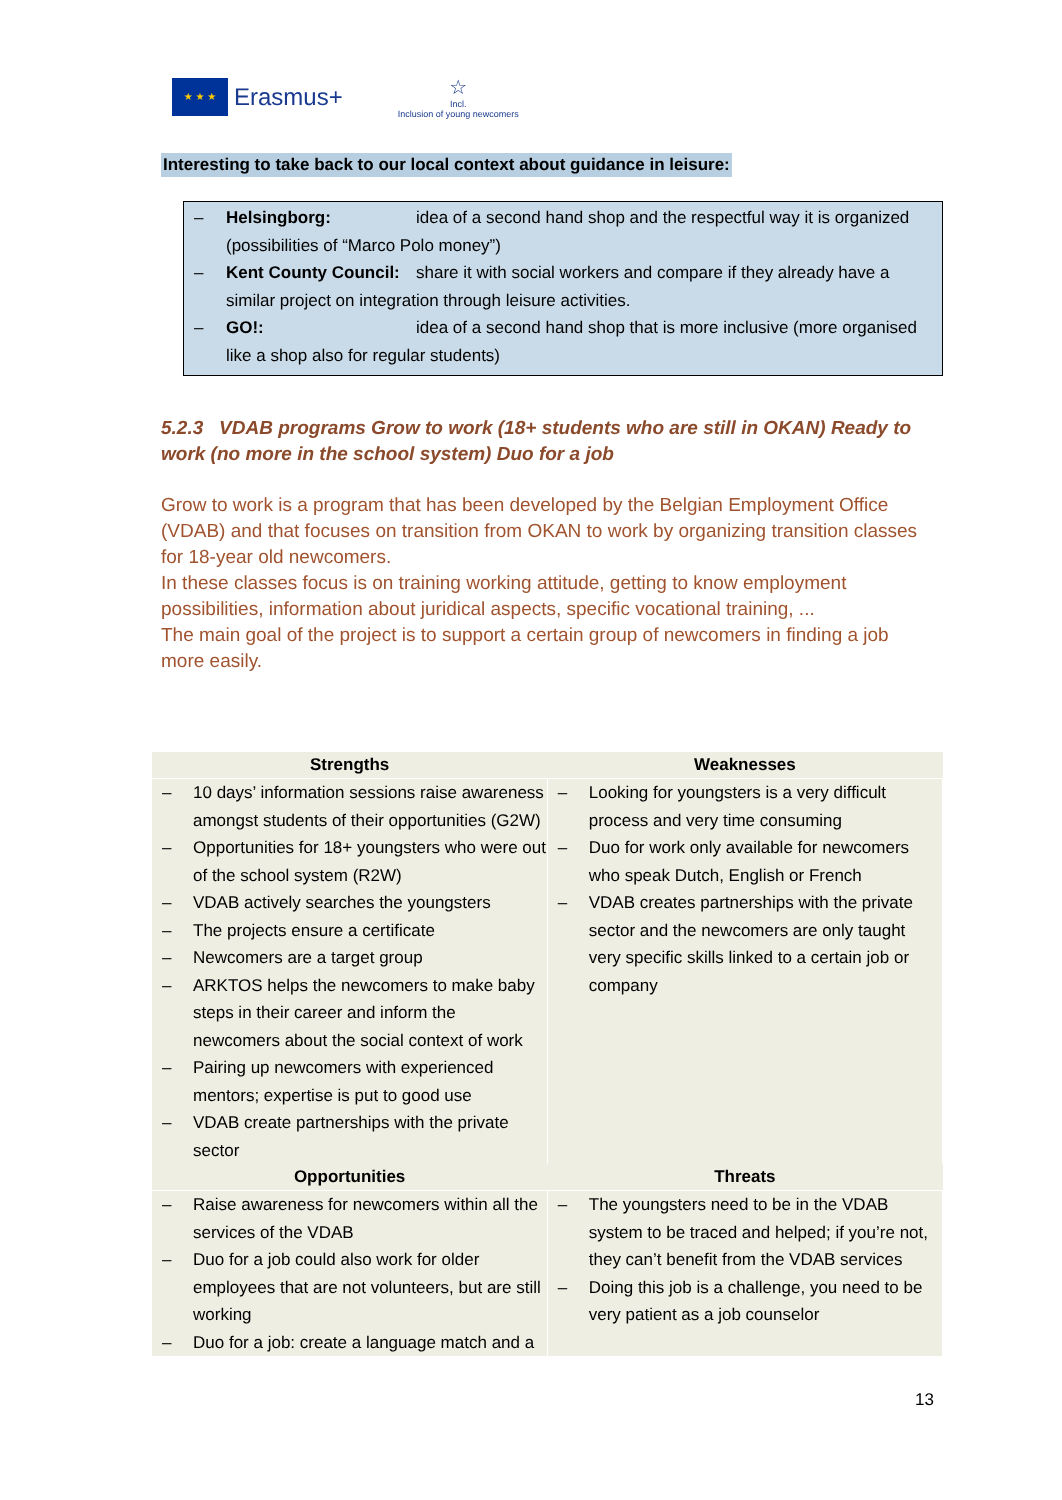★ ★ ★
Erasmus+
☆
Incl.
Inclusion of young newcomers
Interesting to take back to our local context about guidance in leisure:
– Helsingborg: idea of a second hand shop and the respectful way it is organized (possibilities of “Marco Polo money”)
– Kent County Council: share it with social workers and compare if they already have a similar project on integration through leisure activities.
– GO!: idea of a second hand shop that is more inclusive (more organised like a shop also for regular students)
5.2.3 VDAB programs Grow to work (18+ students who are still in OKAN) Ready to work (no more in the school system) Duo for a job
Grow to work is a program that has been developed by the Belgian Employment Office (VDAB) and that focuses on transition from OKAN to work by organizing transition classes for 18-year old newcomers.
In these classes focus is on training working attitude, getting to know employment possibilities, information about juridical aspects, specific vocational training, ...
The main goal of the project is to support a certain group of newcomers in finding a job more easily.
| Strengths | Weaknesses |
| --- | --- |
| – 10 days’ information sessions raise awareness amongst students of their opportunities (G2W) – Opportunities for 18+ youngsters who were out of the school system (R2W) – VDAB actively searches the youngsters – The projects ensure a certificate – Newcomers are a target group – ARKTOS helps the newcomers to make baby steps in their career and inform the newcomers about the social context of work – Pairing up newcomers with experienced mentors; expertise is put to good use – VDAB create partnerships with the private sector | – Looking for youngsters is a very difficult process and very time consuming – Duo for work only available for newcomers who speak Dutch, English or French – VDAB creates partnerships with the private sector and the newcomers are only taught very specific skills linked to a certain job or company |
| Opportunities | Threats |
| – Raise awareness for newcomers within all the services of the VDAB – Duo for a job could also work for older employees that are not volunteers, but are still working – Duo for a job: create a language match and a | – The youngsters need to be in the VDAB system to be traced and helped; if you’re not, they can’t benefit from the VDAB services – Doing this job is a challenge, you need to be very patient as a job counselor |
13